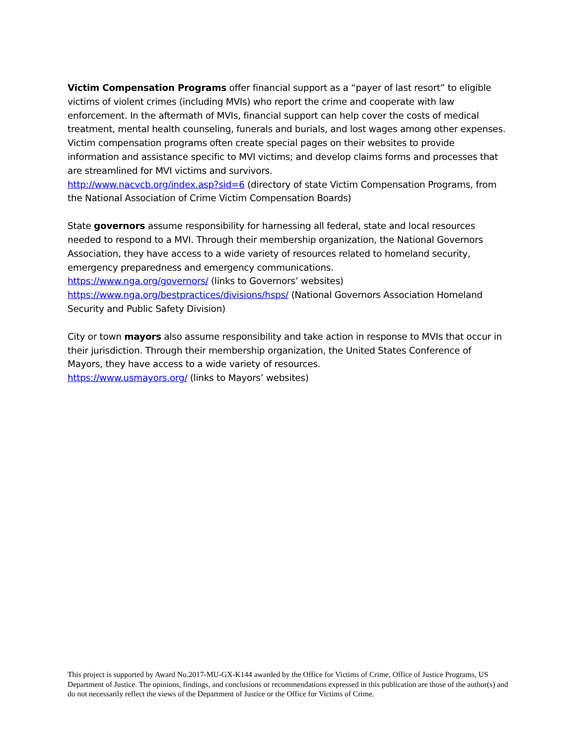Victim Compensation Programs offer financial support as a “payer of last resort” to eligible victims of violent crimes (including MVIs) who report the crime and cooperate with law enforcement. In the aftermath of MVIs, financial support can help cover the costs of medical treatment, mental health counseling, funerals and burials, and lost wages among other expenses. Victim compensation programs often create special pages on their websites to provide information and assistance specific to MVI victims; and develop claims forms and processes that are streamlined for MVI victims and survivors.
http://www.nacvcb.org/index.asp?sid=6 (directory of state Victim Compensation Programs, from the National Association of Crime Victim Compensation Boards)
State governors assume responsibility for harnessing all federal, state and local resources needed to respond to a MVI. Through their membership organization, the National Governors Association, they have access to a wide variety of resources related to homeland security, emergency preparedness and emergency communications.
https://www.nga.org/governors/ (links to Governors’ websites)
https://www.nga.org/bestpractices/divisions/hsps/ (National Governors Association Homeland Security and Public Safety Division)
City or town mayors also assume responsibility and take action in response to MVIs that occur in their jurisdiction. Through their membership organization, the United States Conference of Mayors, they have access to a wide variety of resources.
https://www.usmayors.org/ (links to Mayors’ websites)
This project is supported by Award No.2017-MU-GX-K144 awarded by the Office for Victims of Crime, Office of Justice Programs, US Department of Justice. The opinions, findings, and conclusions or recommendations expressed in this publication are those of the author(s) and do not necessarily reflect the views of the Department of Justice or the Office for Victims of Crime.